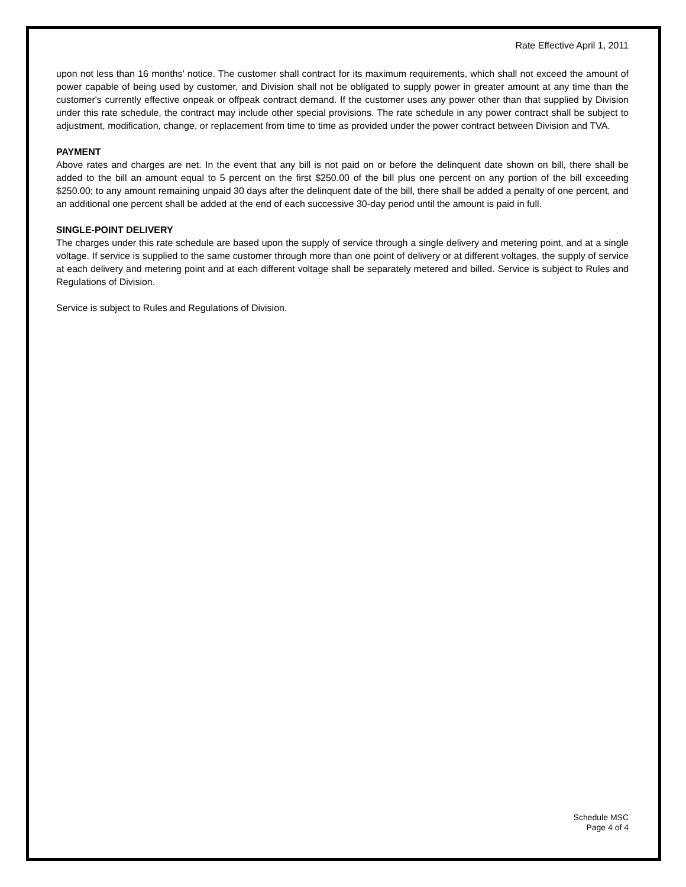Rate Effective April 1, 2011
upon not less than 16 months’ notice. The customer shall contract for its maximum requirements, which shall not exceed the amount of power capable of being used by customer, and Division shall not be obligated to supply power in greater amount at any time than the customer's currently effective onpeak or offpeak contract demand. If the customer uses any power other than that supplied by Division under this rate schedule, the contract may include other special provisions. The rate schedule in any power contract shall be subject to adjustment, modification, change, or replacement from time to time as provided under the power contract between Division and TVA.
PAYMENT
Above rates and charges are net. In the event that any bill is not paid on or before the delinquent date shown on bill, there shall be added to the bill an amount equal to 5 percent on the first $250.00 of the bill plus one percent on any portion of the bill exceeding $250.00; to any amount remaining unpaid 30 days after the delinquent date of the bill, there shall be added a penalty of one percent, and an additional one percent shall be added at the end of each successive 30-day period until the amount is paid in full.
SINGLE-POINT DELIVERY
The charges under this rate schedule are based upon the supply of service through a single delivery and metering point, and at a single voltage. If service is supplied to the same customer through more than one point of delivery or at different voltages, the supply of service at each delivery and metering point and at each different voltage shall be separately metered and billed. Service is subject to Rules and Regulations of Division.
Service is subject to Rules and Regulations of Division.
Schedule MSC
Page 4 of 4